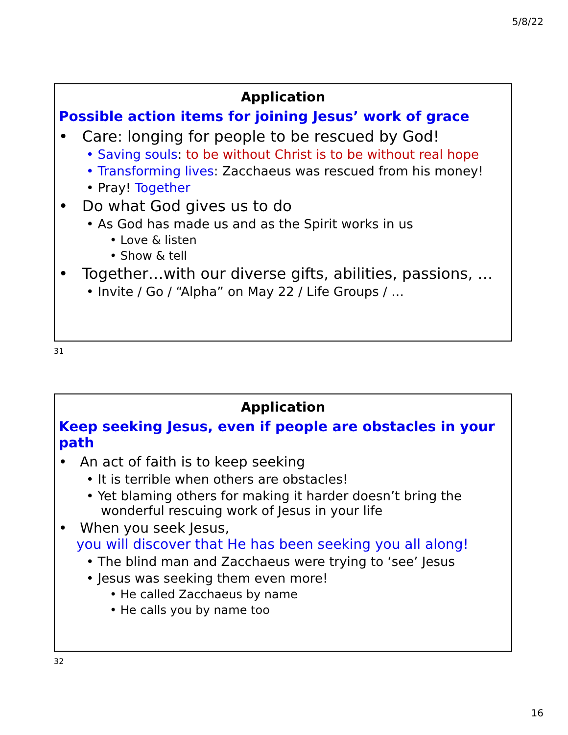5/8/22
Application
Possible action items for joining Jesus’ work of grace
• Care: longing for people to be rescued by God!
• Saving souls: to be without Christ is to be without real hope
• Transforming lives: Zacchaeus was rescued from his money!
• Pray! Together
• Do what God gives us to do
• As God has made us and as the Spirit works in us
• Love & listen
• Show & tell
• Together…with our diverse gifts, abilities, passions, …
• Invite / Go / “Alpha” on May 22 / Life Groups / …
31
Application
Keep seeking Jesus, even if people are obstacles in your path
• An act of faith is to keep seeking
• It is terrible when others are obstacles!
• Yet blaming others for making it harder doesn’t bring the wonderful rescuing work of Jesus in your life
• When you seek Jesus,
you will discover that He has been seeking you all along!
• The blind man and Zacchaeus were trying to ‘see’ Jesus
• Jesus was seeking them even more!
• He called Zacchaeus by name
• He calls you by name too
32
16